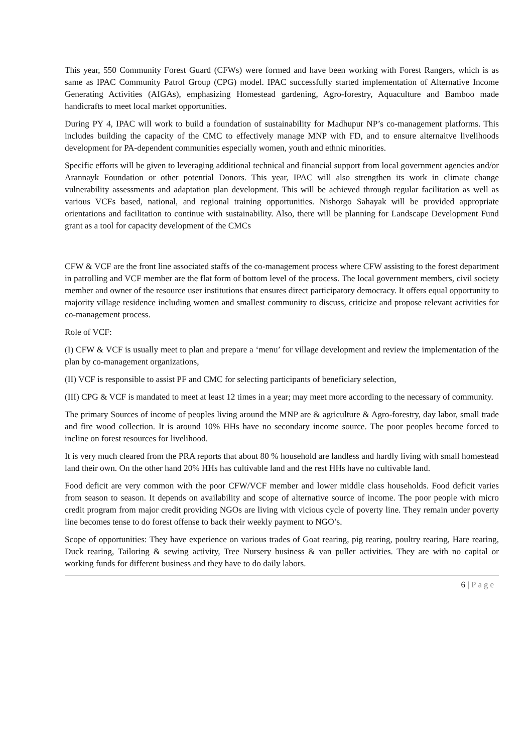This year, 550 Community Forest Guard (CFWs) were formed and have been working with Forest Rangers, which is as same as IPAC Community Patrol Group (CPG) model. IPAC successfully started implementation of Alternative Income Generating Activities (AIGAs), emphasizing Homestead gardening, Agro-forestry, Aquaculture and Bamboo made handicrafts to meet local market opportunities.
During PY 4, IPAC will work to build a foundation of sustainability for Madhupur NP’s co-management platforms. This includes building the capacity of the CMC to effectively manage MNP with FD, and to ensure alternaitve livelihoods development for PA-dependent communities especially women, youth and ethnic minorities.
Specific efforts will be given to leveraging additional technical and financial support from local government agencies and/or Arannayk Foundation or other potential Donors. This year, IPAC will also strengthen its work in climate change vulnerability assessments and adaptation plan development. This will be achieved through regular facilitation as well as various VCFs based, national, and regional training opportunities. Nishorgo Sahayak will be provided appropriate orientations and facilitation to continue with sustainability. Also, there will be planning for Landscape Development Fund grant as a tool for capacity development of the CMCs
CFW & VCF are the front line associated staffs of the co-management process where CFW assisting to the forest department in patrolling and VCF member are the flat form of bottom level of the process. The local government members, civil society member and owner of the resource user institutions that ensures direct participatory democracy. It offers equal opportunity to majority village residence including women and smallest community to discuss, criticize and propose relevant activities for co-management process.
Role of VCF:
(I) CFW & VCF is usually meet to plan and prepare a ‘menu’ for village development and review the implementation of the plan by co-management organizations,
(II) VCF is responsible to assist PF and CMC for selecting participants of beneficiary selection,
(III) CPG & VCF is mandated to meet at least 12 times in a year; may meet more according to the necessary of community.
The primary Sources of income of peoples living around the MNP are & agriculture & Agro-forestry, day labor, small trade and fire wood collection. It is around 10% HHs have no secondary income source. The poor peoples become forced to incline on forest resources for livelihood.
It is very much cleared from the PRA reports that about 80 % household are landless and hardly living with small homestead land their own. On the other hand 20% HHs has cultivable land and the rest HHs have no cultivable land.
Food deficit are very common with the poor CFW/VCF member and lower middle class households. Food deficit varies from season to season. It depends on availability and scope of alternative source of income. The poor people with micro credit program from major credit providing NGOs are living with vicious cycle of poverty line. They remain under poverty line becomes tense to do forest offense to back their weekly payment to NGO’s.
Scope of opportunities: They have experience on various trades of Goat rearing, pig rearing, poultry rearing, Hare rearing, Duck rearing, Tailoring & sewing activity, Tree Nursery business & van puller activities. They are with no capital or working funds for different business and they have to do daily labors.
6 | Page